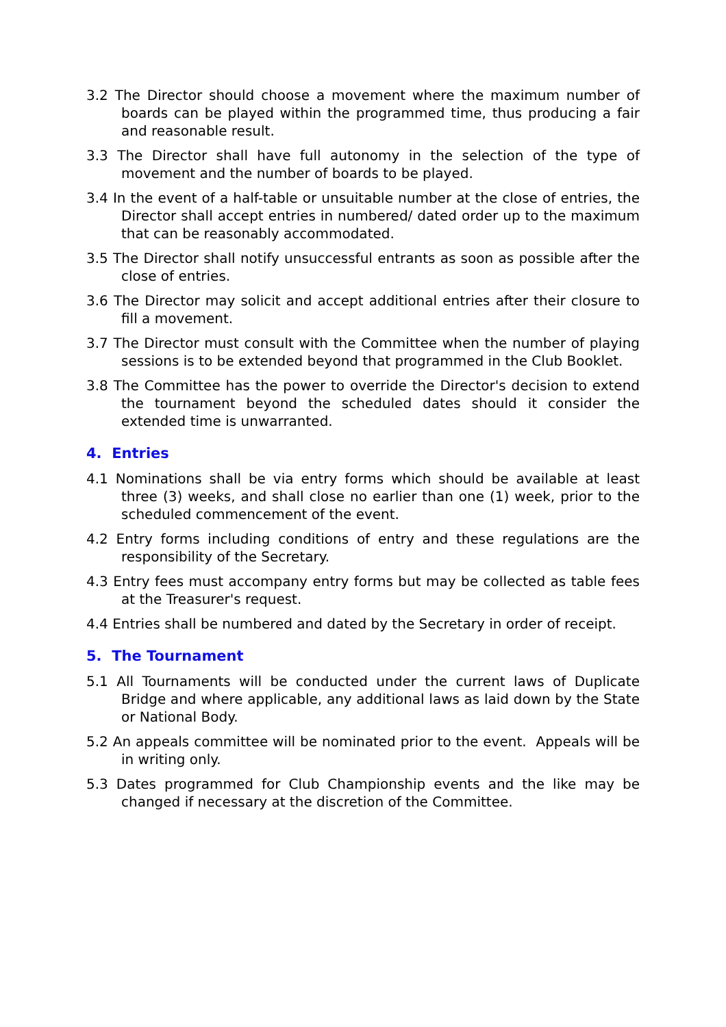3.2 The Director should choose a movement where the maximum number of boards can be played within the programmed time, thus producing a fair and reasonable result.
3.3 The Director shall have full autonomy in the selection of the type of movement and the number of boards to be played.
3.4 In the event of a half-table or unsuitable number at the close of entries, the Director shall accept entries in numbered/ dated order up to the maximum that can be reasonably accommodated.
3.5 The Director shall notify unsuccessful entrants as soon as possible after the close of entries.
3.6 The Director may solicit and accept additional entries after their closure to fill a movement.
3.7 The Director must consult with the Committee when the number of playing sessions is to be extended beyond that programmed in the Club Booklet.
3.8 The Committee has the power to override the Director's decision to extend the tournament beyond the scheduled dates should it consider the extended time is unwarranted.
4. Entries
4.1 Nominations shall be via entry forms which should be available at least three (3) weeks, and shall close no earlier than one (1) week, prior to the scheduled commencement of the event.
4.2 Entry forms including conditions of entry and these regulations are the responsibility of the Secretary.
4.3 Entry fees must accompany entry forms but may be collected as table fees at the Treasurer's request.
4.4 Entries shall be numbered and dated by the Secretary in order of receipt.
5. The Tournament
5.1 All Tournaments will be conducted under the current laws of Duplicate Bridge and where applicable, any additional laws as laid down by the State or National Body.
5.2 An appeals committee will be nominated prior to the event. Appeals will be in writing only.
5.3 Dates programmed for Club Championship events and the like may be changed if necessary at the discretion of the Committee.